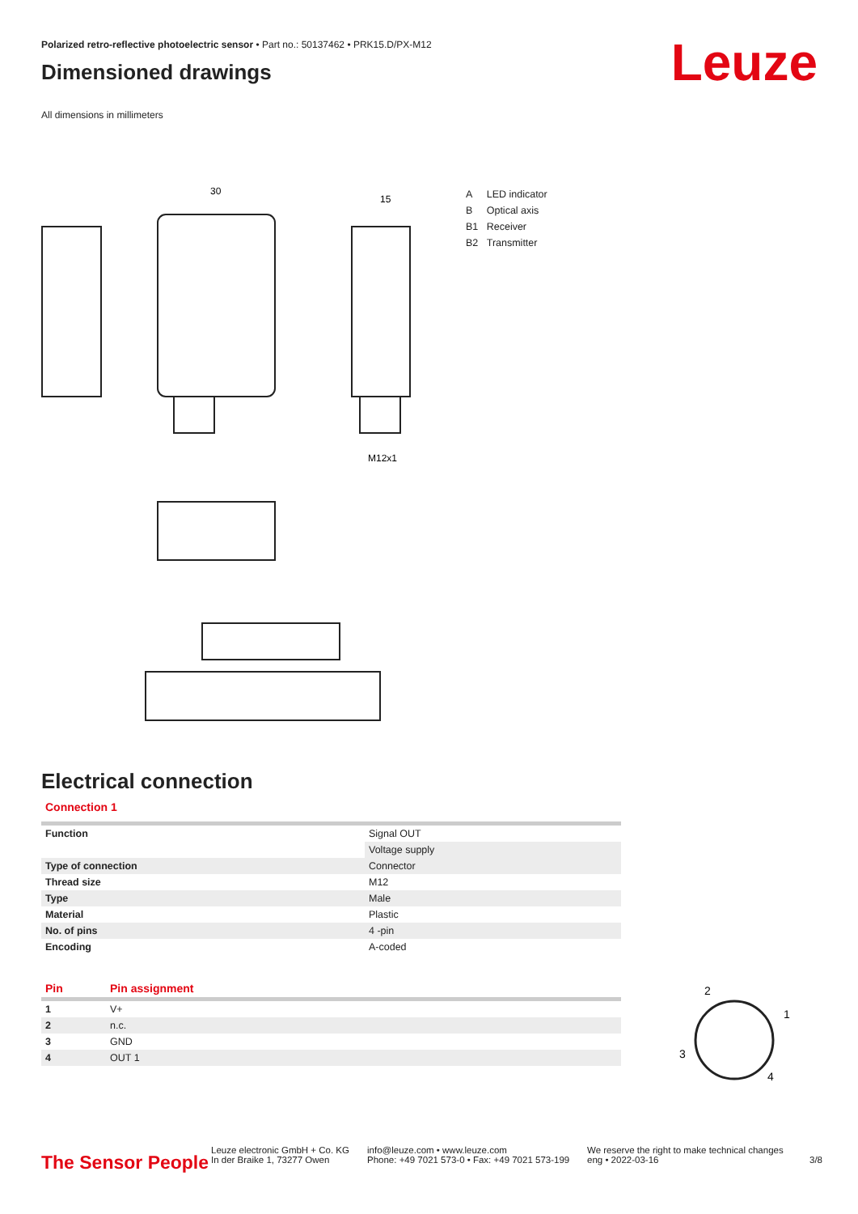Polarized retro-reflective photoelectric sensor • Part no.: 50137462 • PRK15.D/PX-M12
Dimensioned drawings
All dimensions in millimeters
Leuze
30
15
M12x1
A LED indicator
B Optical axis
B1 Receiver
B2 Transmitter
Electrical connection
Connection 1
| Function | Signal OUT |
| | Voltage supply |
| Type of connection | Connector |
| Thread size | M12 |
| Type | Male |
| Material | Plastic |
| No. of pins | 4 -pin |
| Encoding | A-coded |
| Pin | Pin assignment |
| --- | --- |
| 1 | V+ |
| 2 | n.c. |
| 3 | GND |
| 4 | OUT 1 |
2
1
3
4
The Sensor People
Leuze electronic GmbH + Co. KG
In der Braike 1, 73277 Owen
info@leuze.com • www.leuze.com
Phone: +49 7021 573-0 • Fax: +49 7021 573-199
We reserve the right to make technical changes
eng • 2022-03-16
3/8